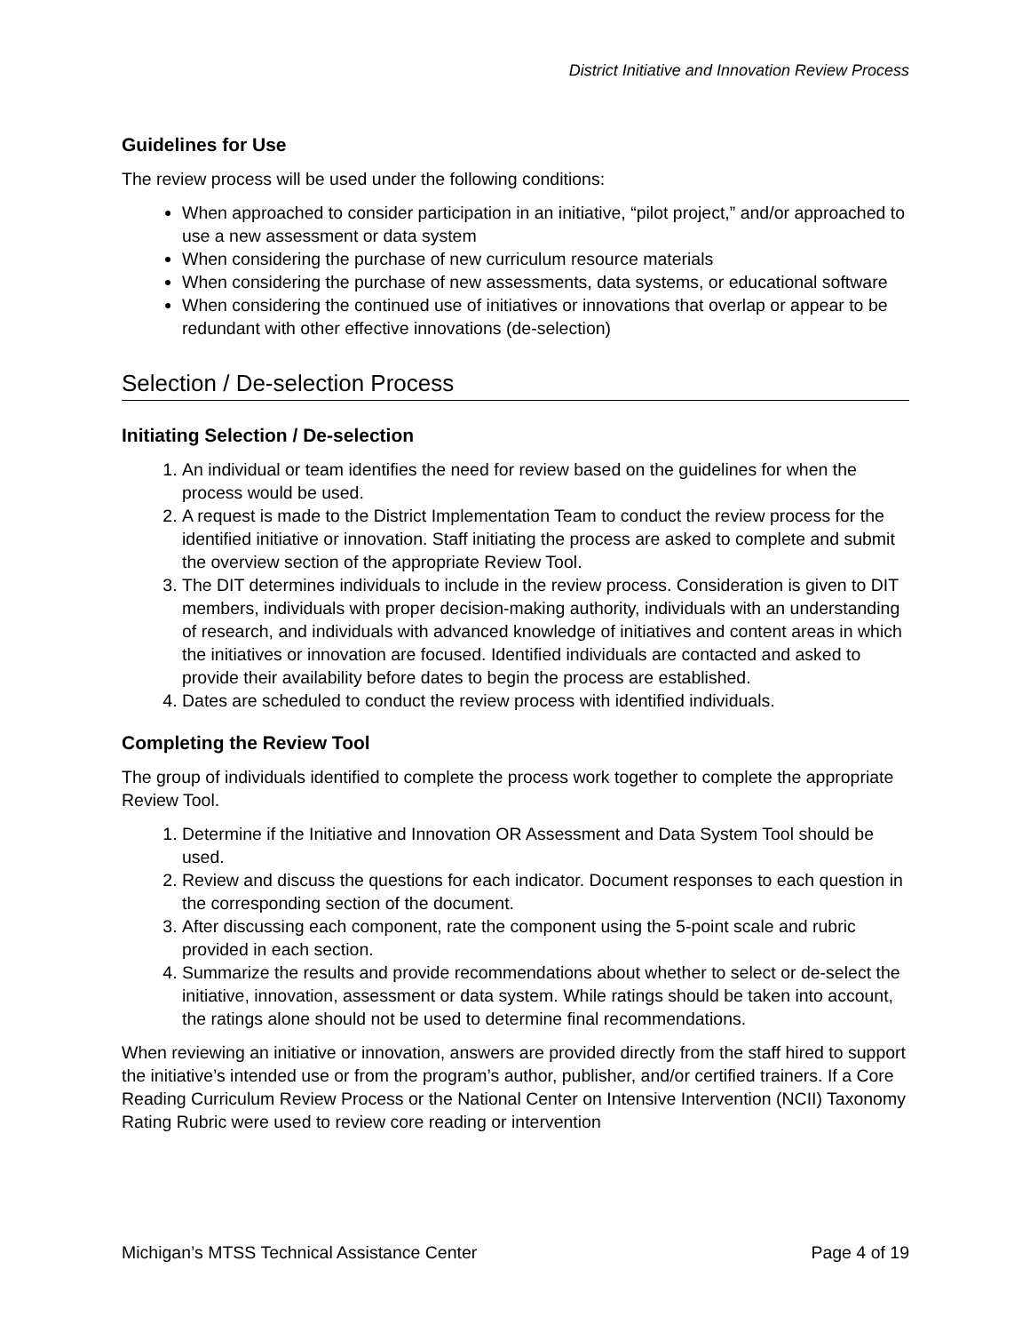District Initiative and Innovation Review Process
Guidelines for Use
The review process will be used under the following conditions:
When approached to consider participation in an initiative, “pilot project,” and/or approached to use a new assessment or data system
When considering the purchase of new curriculum resource materials
When considering the purchase of new assessments, data systems, or educational software
When considering the continued use of initiatives or innovations that overlap or appear to be redundant with other effective innovations (de-selection)
Selection / De-selection Process
Initiating Selection / De-selection
1. An individual or team identifies the need for review based on the guidelines for when the process would be used.
2. A request is made to the District Implementation Team to conduct the review process for the identified initiative or innovation. Staff initiating the process are asked to complete and submit the overview section of the appropriate Review Tool.
3. The DIT determines individuals to include in the review process. Consideration is given to DIT members, individuals with proper decision-making authority, individuals with an understanding of research, and individuals with advanced knowledge of initiatives and content areas in which the initiatives or innovation are focused. Identified individuals are contacted and asked to provide their availability before dates to begin the process are established.
4. Dates are scheduled to conduct the review process with identified individuals.
Completing the Review Tool
The group of individuals identified to complete the process work together to complete the appropriate Review Tool.
1. Determine if the Initiative and Innovation OR Assessment and Data System Tool should be used.
2. Review and discuss the questions for each indicator. Document responses to each question in the corresponding section of the document.
3. After discussing each component, rate the component using the 5-point scale and rubric provided in each section.
4. Summarize the results and provide recommendations about whether to select or de-select the initiative, innovation, assessment or data system. While ratings should be taken into account, the ratings alone should not be used to determine final recommendations.
When reviewing an initiative or innovation, answers are provided directly from the staff hired to support the initiative’s intended use or from the program’s author, publisher, and/or certified trainers. If a Core Reading Curriculum Review Process or the National Center on Intensive Intervention (NCII) Taxonomy Rating Rubric were used to review core reading or intervention
Michigan’s MTSS Technical Assistance Center Page 4 of 19